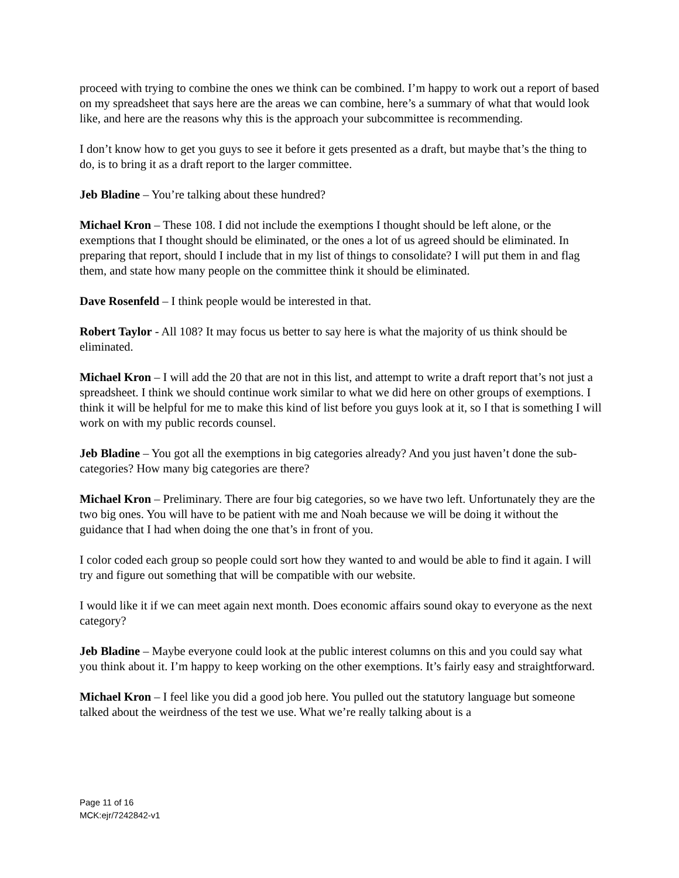proceed with trying to combine the ones we think can be combined. I’m happy to work out a report of based on my spreadsheet that says here are the areas we can combine, here’s a summary of what that would look like, and here are the reasons why this is the approach your subcommittee is recommending.
I don’t know how to get you guys to see it before it gets presented as a draft, but maybe that’s the thing to do, is to bring it as a draft report to the larger committee.
Jeb Bladine – You’re talking about these hundred?
Michael Kron – These 108. I did not include the exemptions I thought should be left alone, or the exemptions that I thought should be eliminated, or the ones a lot of us agreed should be eliminated. In preparing that report, should I include that in my list of things to consolidate? I will put them in and flag them, and state how many people on the committee think it should be eliminated.
Dave Rosenfeld – I think people would be interested in that.
Robert Taylor - All 108? It may focus us better to say here is what the majority of us think should be eliminated.
Michael Kron – I will add the 20 that are not in this list, and attempt to write a draft report that’s not just a spreadsheet. I think we should continue work similar to what we did here on other groups of exemptions. I think it will be helpful for me to make this kind of list before you guys look at it, so I that is something I will work on with my public records counsel.
Jeb Bladine – You got all the exemptions in big categories already? And you just haven’t done the sub-categories? How many big categories are there?
Michael Kron – Preliminary. There are four big categories, so we have two left. Unfortunately they are the two big ones. You will have to be patient with me and Noah because we will be doing it without the guidance that I had when doing the one that’s in front of you.
I color coded each group so people could sort how they wanted to and would be able to find it again. I will try and figure out something that will be compatible with our website.
I would like it if we can meet again next month. Does economic affairs sound okay to everyone as the next category?
Jeb Bladine – Maybe everyone could look at the public interest columns on this and you could say what you think about it. I’m happy to keep working on the other exemptions. It’s fairly easy and straightforward.
Michael Kron – I feel like you did a good job here. You pulled out the statutory language but someone talked about the weirdness of the test we use. What we’re really talking about is a
Page 11 of 16
MCK:ejr/7242842-v1